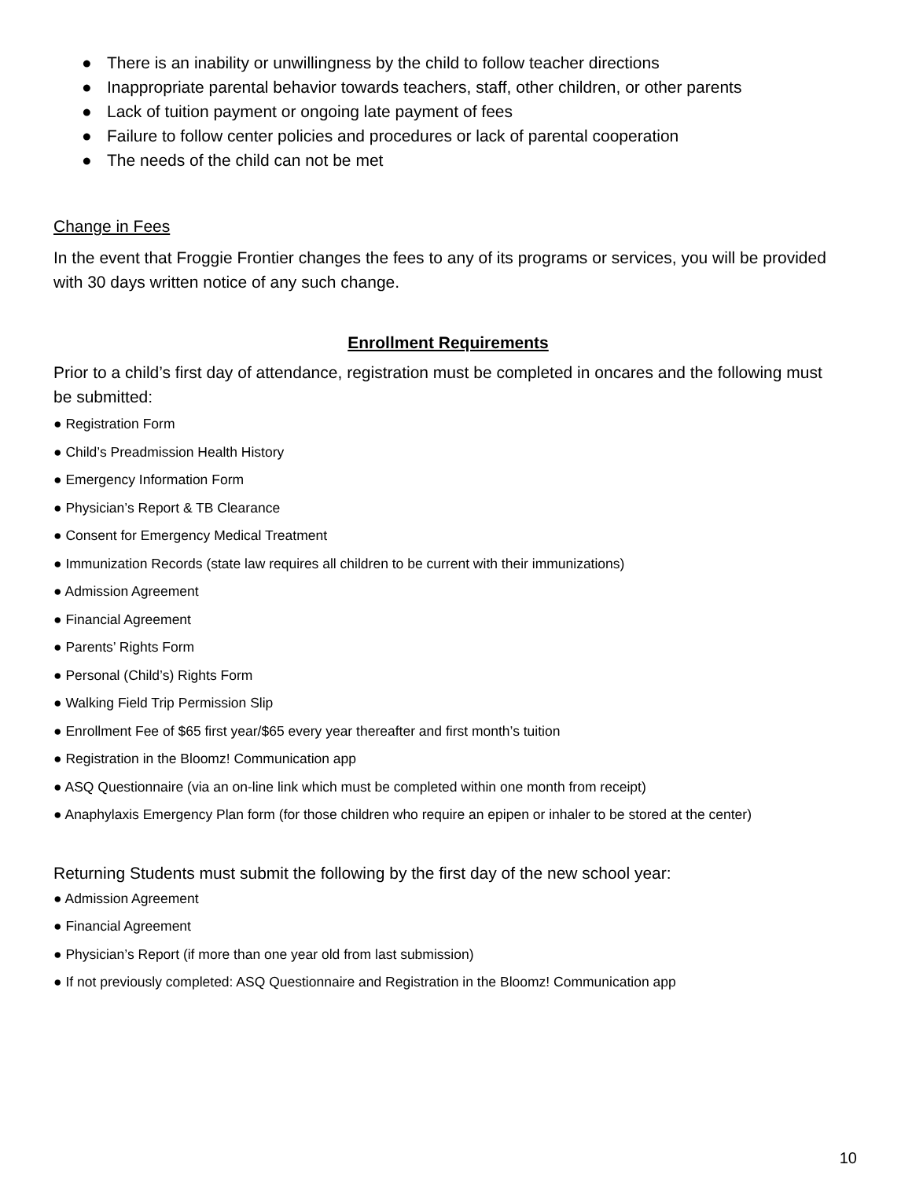● There is an inability or unwillingness by the child to follow teacher directions
● Inappropriate parental behavior towards teachers, staff, other children, or other parents
● Lack of tuition payment or ongoing late payment of fees
● Failure to follow center policies and procedures or lack of parental cooperation
● The needs of the child can not be met
Change in Fees
In the event that Froggie Frontier changes the fees to any of its programs or services, you will be provided with 30 days written notice of any such change.
Enrollment Requirements
Prior to a child’s first day of attendance, registration must be completed in oncares and the following must be submitted:
● Registration Form
● Child’s Preadmission Health History
● Emergency Information Form
● Physician’s Report & TB Clearance
● Consent for Emergency Medical Treatment
● Immunization Records (state law requires all children to be current with their immunizations)
● Admission Agreement
● Financial Agreement
● Parents’ Rights Form
● Personal (Child’s) Rights Form
● Walking Field Trip Permission Slip
● Enrollment Fee of $65 first year/$65 every year thereafter and first month’s tuition
● Registration in the Bloomz! Communication app
● ASQ Questionnaire (via an on-line link which must be completed within one month from receipt)
● Anaphylaxis Emergency Plan form (for those children who require an epipen or inhaler to be stored at the center)
Returning Students must submit the following by the first day of the new school year:
● Admission Agreement
● Financial Agreement
● Physician’s Report (if more than one year old from last submission)
● If not previously completed: ASQ Questionnaire and Registration in the Bloomz! Communication app
10